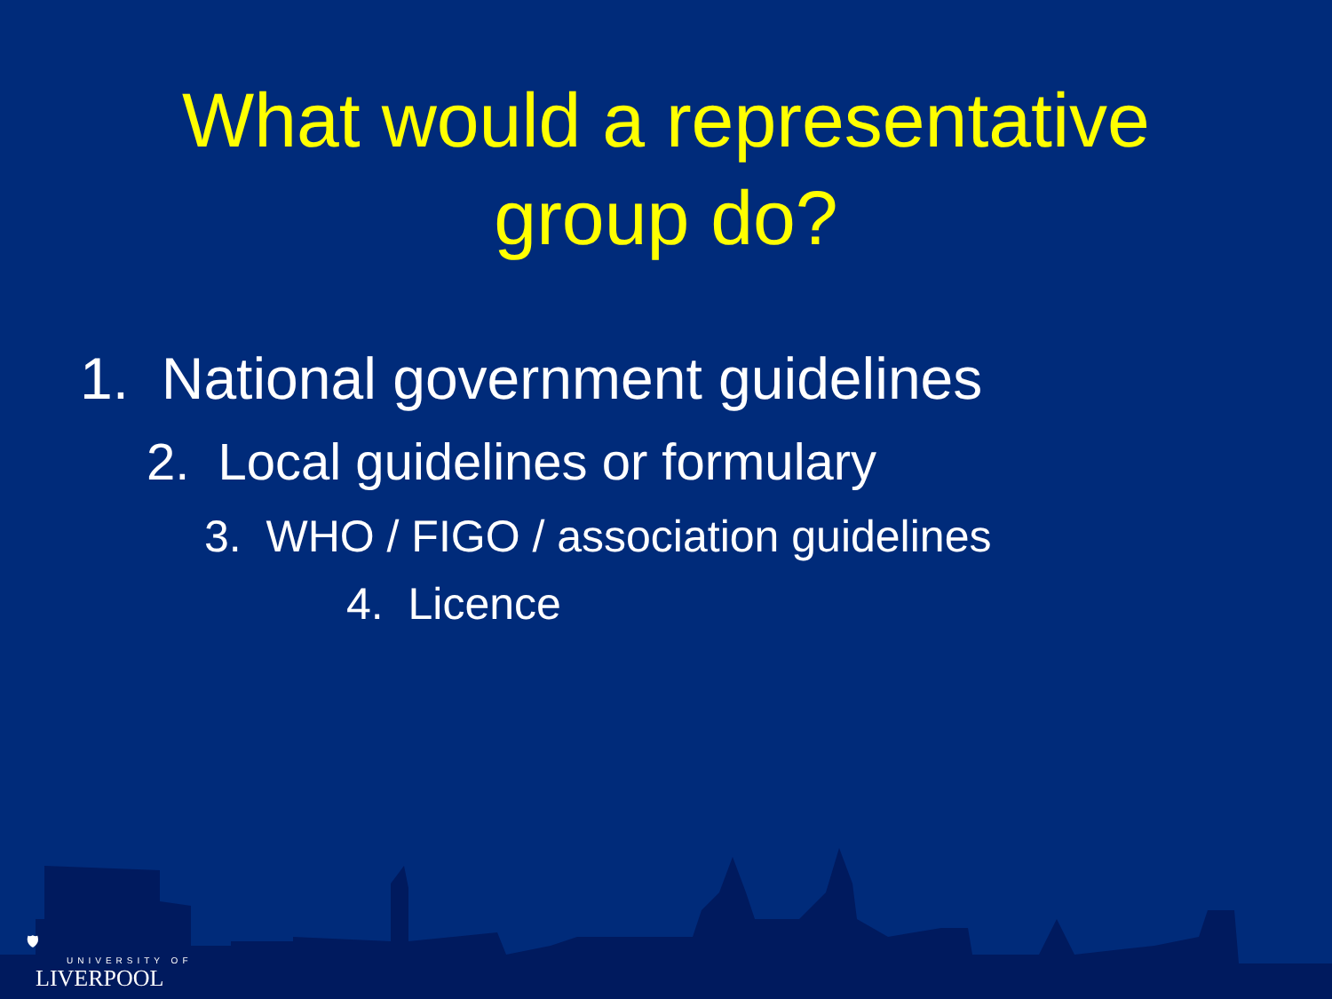What would a representative
group do?
1. National government guidelines
2. Local guidelines or formulary
3. WHO / FIGO / association guidelines
4. Licence
🛡
UNIVERSITY OF
LIVERPOOL